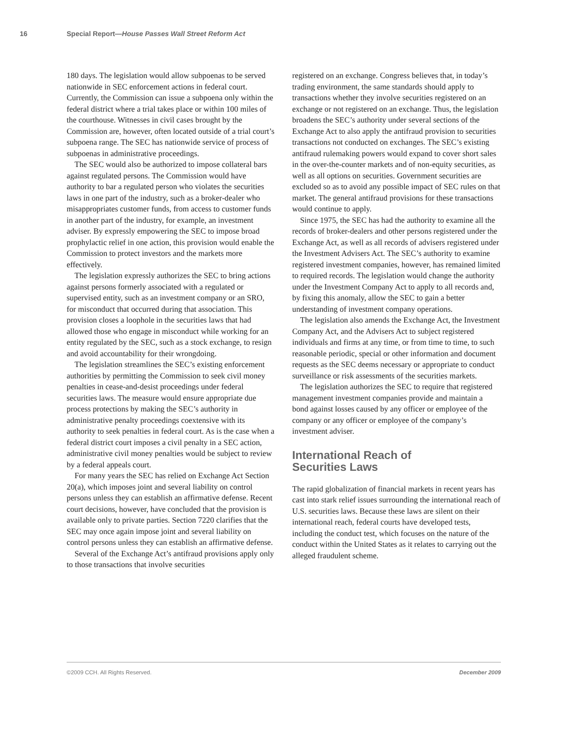16 Special Report—House Passes Wall Street Reform Act
180 days. The legislation would allow subpoenas to be served nationwide in SEC enforcement actions in federal court. Currently, the Commission can issue a subpoena only within the federal district where a trial takes place or within 100 miles of the courthouse. Witnesses in civil cases brought by the Commission are, however, often located outside of a trial court’s subpoena range. The SEC has nationwide service of process of subpoenas in administrative proceedings.
The SEC would also be authorized to impose collateral bars against regulated persons. The Commission would have authority to bar a regulated person who violates the securities laws in one part of the industry, such as a broker-dealer who misappropriates customer funds, from access to customer funds in another part of the industry, for example, an investment adviser. By expressly empowering the SEC to impose broad prophylactic relief in one action, this provision would enable the Commission to protect investors and the markets more effectively.
The legislation expressly authorizes the SEC to bring actions against persons formerly associated with a regulated or supervised entity, such as an investment company or an SRO, for misconduct that occurred during that association. This provision closes a loophole in the securities laws that had allowed those who engage in misconduct while working for an entity regulated by the SEC, such as a stock exchange, to resign and avoid accountability for their wrongdoing.
The legislation streamlines the SEC’s existing enforcement authorities by permitting the Commission to seek civil money penalties in cease-and-desist proceedings under federal securities laws. The measure would ensure appropriate due process protections by making the SEC’s authority in administrative penalty proceedings coextensive with its authority to seek penalties in federal court. As is the case when a federal district court imposes a civil penalty in a SEC action, administrative civil money penalties would be subject to review by a federal appeals court.
For many years the SEC has relied on Exchange Act Section 20(a), which imposes joint and several liability on control persons unless they can establish an affirmative defense. Recent court decisions, however, have concluded that the provision is available only to private parties. Section 7220 clarifies that the SEC may once again impose joint and several liability on control persons unless they can establish an affirmative defense.
Several of the Exchange Act’s antifraud provisions apply only to those transactions that involve securities
registered on an exchange. Congress believes that, in today’s trading environment, the same standards should apply to transactions whether they involve securities registered on an exchange or not registered on an exchange. Thus, the legislation broadens the SEC’s authority under several sections of the Exchange Act to also apply the antifraud provision to securities transactions not conducted on exchanges. The SEC’s existing antifraud rulemaking powers would expand to cover short sales in the over-the-counter markets and of non-equity securities, as well as all options on securities. Government securities are excluded so as to avoid any possible impact of SEC rules on that market. The general antifraud provisions for these transactions would continue to apply.
Since 1975, the SEC has had the authority to examine all the records of broker-dealers and other persons registered under the Exchange Act, as well as all records of advisers registered under the Investment Advisers Act. The SEC’s authority to examine registered investment companies, however, has remained limited to required records. The legislation would change the authority under the Investment Company Act to apply to all records and, by fixing this anomaly, allow the SEC to gain a better understanding of investment company operations.
The legislation also amends the Exchange Act, the Investment Company Act, and the Advisers Act to subject registered individuals and firms at any time, or from time to time, to such reasonable periodic, special or other information and document requests as the SEC deems necessary or appropriate to conduct surveillance or risk assessments of the securities markets.
The legislation authorizes the SEC to require that registered management investment companies provide and maintain a bond against losses caused by any officer or employee of the company or any officer or employee of the company’s investment adviser.
International Reach of
Securities Laws
The rapid globalization of financial markets in recent years has cast into stark relief issues surrounding the international reach of U.S. securities laws. Because these laws are silent on their international reach, federal courts have developed tests, including the conduct test, which focuses on the nature of the conduct within the United States as it relates to carrying out the alleged fraudulent scheme.
©2009 CCH. All Rights Reserved. December 2009